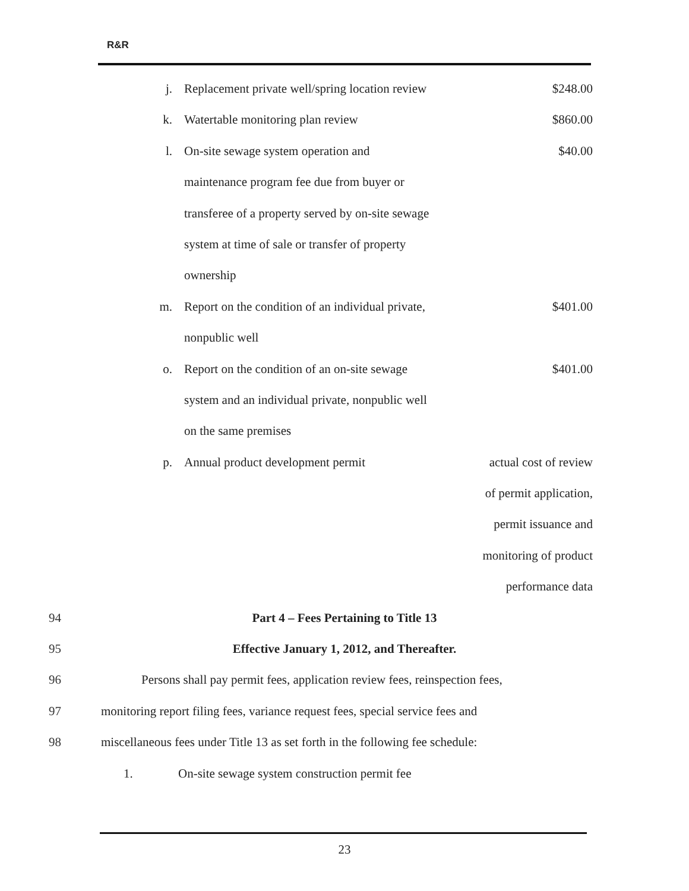R&R
| j. | Replacement private well/spring location review | $248.00 |
| k. | Watertable monitoring plan review | $860.00 |
| l. | On-site sewage system operation and | $40.00 |
| | maintenance program fee due from buyer or | |
| | transferee of a property served by on-site sewage | |
| | system at time of sale or transfer of property | |
| | ownership | |
| m. | Report on the condition of an individual private, | $401.00 |
| | nonpublic well | |
| o. | Report on the condition of an on-site sewage | $401.00 |
| | system and an individual private, nonpublic well | |
| | on the same premises | |
| p. | Annual product development permit | actual cost of review |
| | | of permit application, |
| | | permit issuance and |
| | | monitoring of product |
| | | performance data |
94 Part 4 – Fees Pertaining to Title 13
95 Effective January 1, 2012, and Thereafter.
96 Persons shall pay permit fees, application review fees, reinspection fees,
97 monitoring report filing fees, variance request fees, special service fees and
98 miscellaneous fees under Title 13 as set forth in the following fee schedule:
1. On-site sewage system construction permit fee
23